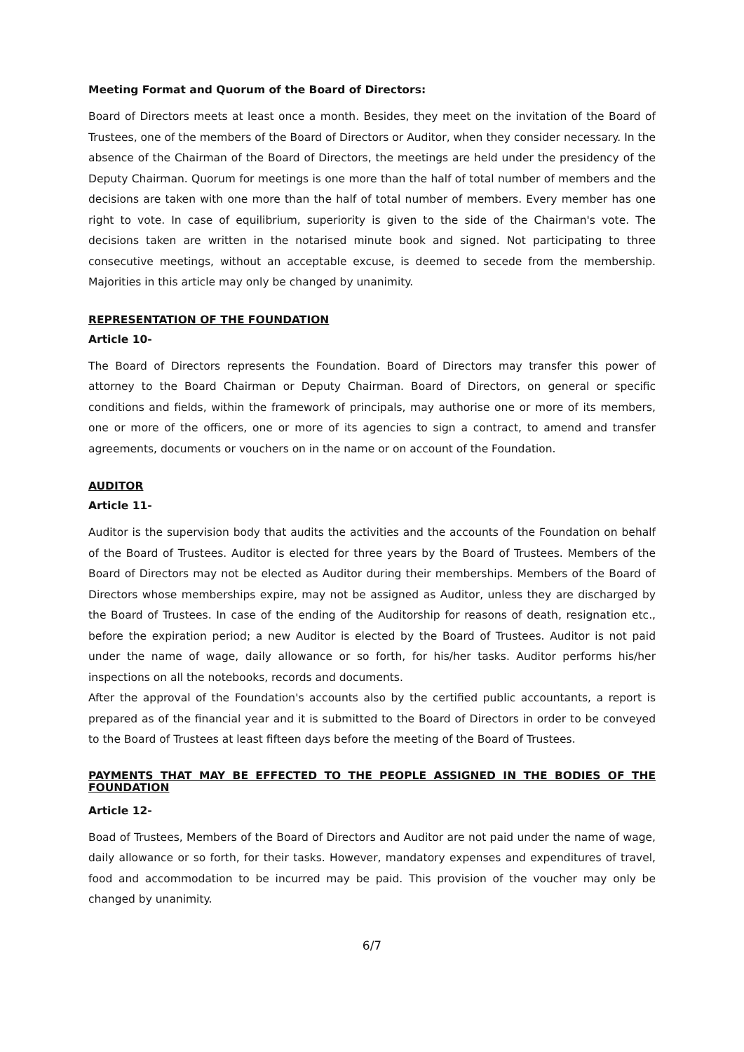Meeting Format and Quorum of the Board of Directors:
Board of Directors meets at least once a month. Besides, they meet on the invitation of the Board of Trustees, one of the members of the Board of Directors or Auditor, when they consider necessary. In the absence of the Chairman of the Board of Directors, the meetings are held under the presidency of the Deputy Chairman. Quorum for meetings is one more than the half of total number of members and the decisions are taken with one more than the half of total number of members. Every member has one right to vote. In case of equilibrium, superiority is given to the side of the Chairman's vote. The decisions taken are written in the notarised minute book and signed. Not participating to three consecutive meetings, without an acceptable excuse, is deemed to secede from the membership. Majorities in this article may only be changed by unanimity.
REPRESENTATION OF THE FOUNDATION
Article 10-
The Board of Directors represents the Foundation. Board of Directors may transfer this power of attorney to the Board Chairman or Deputy Chairman. Board of Directors, on general or specific conditions and fields, within the framework of principals, may authorise one or more of its members, one or more of the officers, one or more of its agencies to sign a contract, to amend and transfer agreements, documents or vouchers on in the name or on account of the Foundation.
AUDITOR
Article 11-
Auditor is the supervision body that audits the activities and the accounts of the Foundation on behalf of the Board of Trustees. Auditor is elected for three years by the Board of Trustees. Members of the Board of Directors may not be elected as Auditor during their memberships. Members of the Board of Directors whose memberships expire, may not be assigned as Auditor, unless they are discharged by the Board of Trustees. In case of the ending of the Auditorship for reasons of death, resignation etc., before the expiration period; a new Auditor is elected by the Board of Trustees. Auditor is not paid under the name of wage, daily allowance or so forth, for his/her tasks. Auditor performs his/her inspections on all the notebooks, records and documents.
After the approval of the Foundation's accounts also by the certified public accountants, a report is prepared as of the financial year and it is submitted to the Board of Directors in order to be conveyed to the Board of Trustees at least fifteen days before the meeting of the Board of Trustees.
PAYMENTS THAT MAY BE EFFECTED TO THE PEOPLE ASSIGNED IN THE BODIES OF THE FOUNDATION
Article 12-
Boad of Trustees, Members of the Board of Directors and Auditor are not paid under the name of wage, daily allowance or so forth, for their tasks. However, mandatory expenses and expenditures of travel, food and accommodation to be incurred may be paid. This provision of the voucher may only be changed by unanimity.
6/7